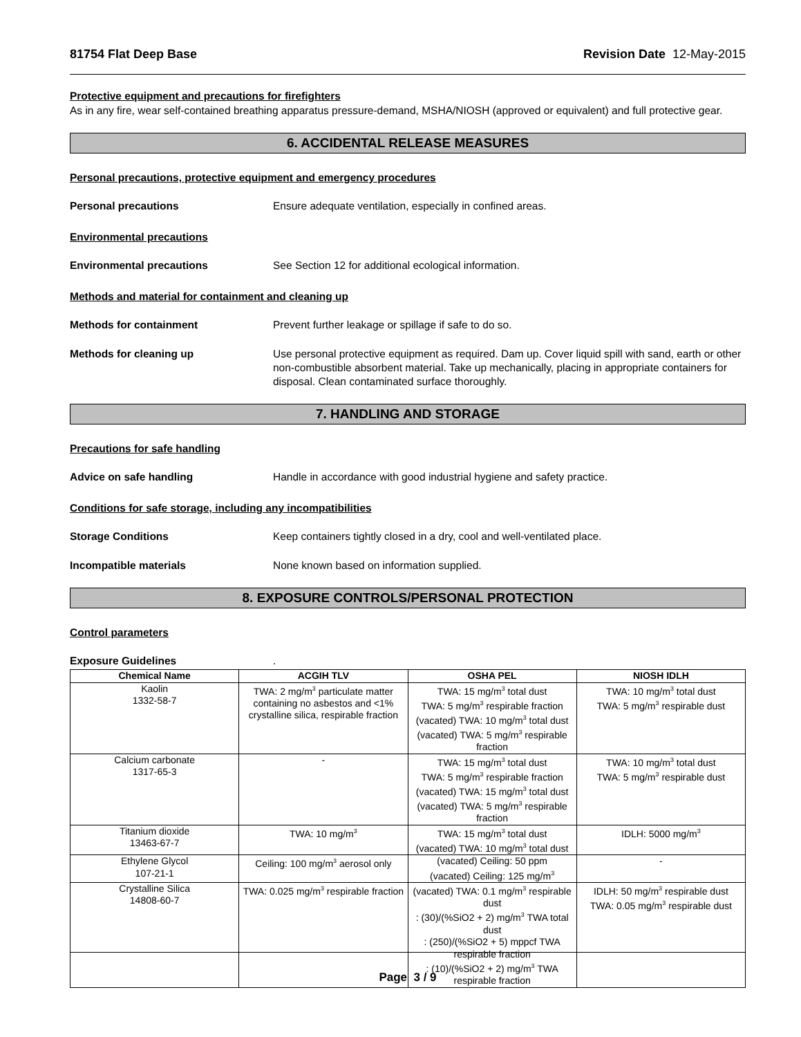81754 Flat Deep Base Revision Date 12-May-2015
Protective equipment and precautions for firefighters
As in any fire, wear self-contained breathing apparatus pressure-demand, MSHA/NIOSH (approved or equivalent) and full protective gear.
6. ACCIDENTAL RELEASE MEASURES
Personal precautions, protective equipment and emergency procedures
Personal precautions Ensure adequate ventilation, especially in confined areas.
Environmental precautions
Environmental precautions See Section 12 for additional ecological information.
Methods and material for containment and cleaning up
Methods for containment Prevent further leakage or spillage if safe to do so.
Methods for cleaning up Use personal protective equipment as required. Dam up. Cover liquid spill with sand, earth or other non-combustible absorbent material. Take up mechanically, placing in appropriate containers for disposal. Clean contaminated surface thoroughly.
7. HANDLING AND STORAGE
Precautions for safe handling
Advice on safe handling Handle in accordance with good industrial hygiene and safety practice.
Conditions for safe storage, including any incompatibilities
Storage Conditions Keep containers tightly closed in a dry, cool and well-ventilated place.
Incompatible materials None known based on information supplied.
8. EXPOSURE CONTROLS/PERSONAL PROTECTION
Control parameters
Exposure Guidelines .
| Chemical Name | ACGIH TLV | OSHA PEL | NIOSH IDLH |
| --- | --- | --- | --- |
| Kaolin 1332-58-7 | TWA: 2 mg/m<sup>3</sup> particulate matter containing no asbestos and <1% crystalline silica, respirable fraction | TWA: 15 mg/m<sup>3</sup> total dust TWA: 5 mg/m<sup>3</sup> respirable fraction (vacated) TWA: 10 mg/m<sup>3</sup> total dust (vacated) TWA: 5 mg/m<sup>3</sup> respirable fraction | TWA: 10 mg/m<sup>3</sup> total dust TWA: 5 mg/m<sup>3</sup> respirable dust |
| Calcium carbonate 1317-65-3 | - | TWA: 15 mg/m<sup>3</sup> total dust TWA: 5 mg/m<sup>3</sup> respirable fraction (vacated) TWA: 15 mg/m<sup>3</sup> total dust (vacated) TWA: 5 mg/m<sup>3</sup> respirable fraction | TWA: 10 mg/m<sup>3</sup> total dust TWA: 5 mg/m<sup>3</sup> respirable dust |
| Titanium dioxide 13463-67-7 | TWA: 10 mg/m<sup>3</sup> | TWA: 15 mg/m<sup>3</sup> total dust (vacated) TWA: 10 mg/m<sup>3</sup> total dust | IDLH: 5000 mg/m<sup>3</sup> |
| Ethylene Glycol 107-21-1 | Ceiling: 100 mg/m<sup>3</sup> aerosol only | (vacated) Ceiling: 50 ppm (vacated) Ceiling: 125 mg/m<sup>3</sup> | - |
| Crystalline Silica 14808-60-7 | TWA: 0.025 mg/m<sup>3</sup> respirable fraction | (vacated) TWA: 0.1 mg/m<sup>3</sup> respirable dust : (30)/(%SiO2 + 2) mg/m<sup>3</sup> TWA total dust : (250)/(%SiO2 + 5) mppcf TWA respirable fraction : (10)/(%SiO2 + 2) mg/m<sup>3</sup> TWA respirable fraction | IDLH: 50 mg/m<sup>3</sup> respirable dust TWA: 0.05 mg/m<sup>3</sup> respirable dust |
Page 3 / 9